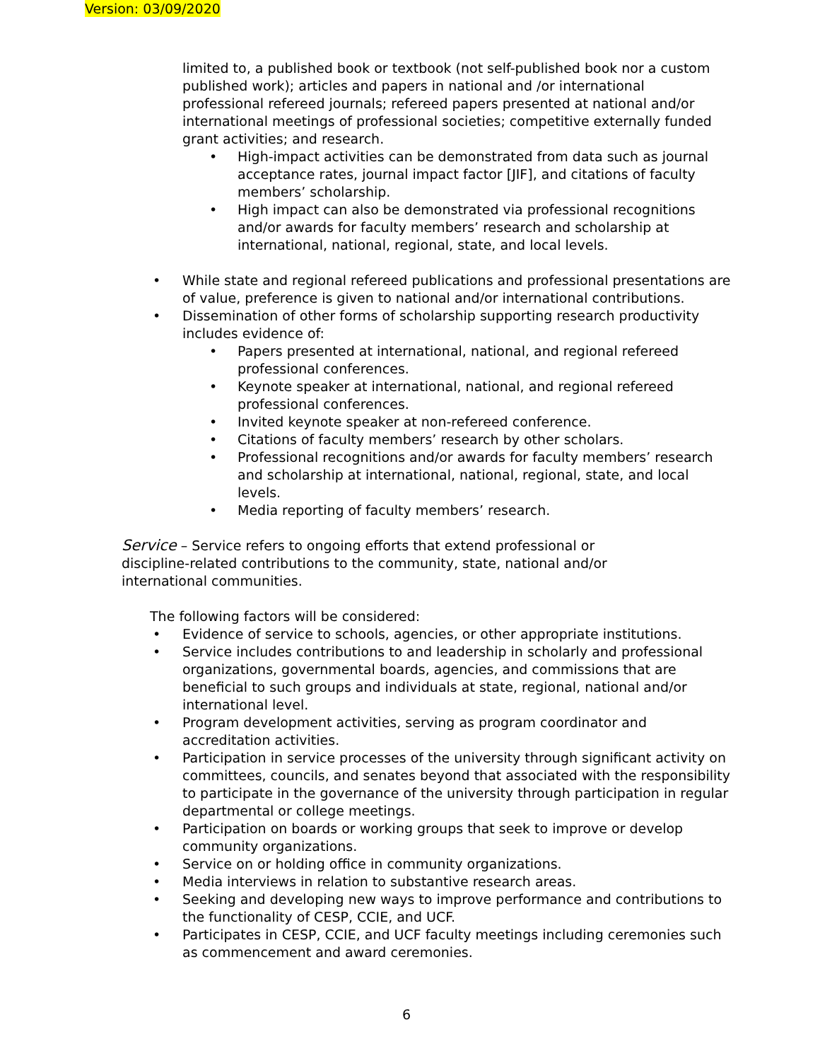Version: 03/09/2020
limited to, a published book or textbook (not self-published book nor a custom published work); articles and papers in national and /or international professional refereed journals; refereed papers presented at national and/or international meetings of professional societies; competitive externally funded grant activities; and research.
• High-impact activities can be demonstrated from data such as journal acceptance rates, journal impact factor [JIF], and citations of faculty members’ scholarship.
• High impact can also be demonstrated via professional recognitions and/or awards for faculty members’ research and scholarship at international, national, regional, state, and local levels.
• While state and regional refereed publications and professional presentations are of value, preference is given to national and/or international contributions.
• Dissemination of other forms of scholarship supporting research productivity includes evidence of:
• Papers presented at international, national, and regional refereed professional conferences.
• Keynote speaker at international, national, and regional refereed professional conferences.
• Invited keynote speaker at non-refereed conference.
• Citations of faculty members’ research by other scholars.
• Professional recognitions and/or awards for faculty members’ research and scholarship at international, national, regional, state, and local levels.
• Media reporting of faculty members’ research.
Service – Service refers to ongoing efforts that extend professional or discipline-related contributions to the community, state, national and/or international communities.
The following factors will be considered:
• Evidence of service to schools, agencies, or other appropriate institutions.
• Service includes contributions to and leadership in scholarly and professional organizations, governmental boards, agencies, and commissions that are beneficial to such groups and individuals at state, regional, national and/or international level.
• Program development activities, serving as program coordinator and accreditation activities.
• Participation in service processes of the university through significant activity on committees, councils, and senates beyond that associated with the responsibility to participate in the governance of the university through participation in regular departmental or college meetings.
• Participation on boards or working groups that seek to improve or develop community organizations.
• Service on or holding office in community organizations.
• Media interviews in relation to substantive research areas.
• Seeking and developing new ways to improve performance and contributions to the functionality of CESP, CCIE, and UCF.
• Participates in CESP, CCIE, and UCF faculty meetings including ceremonies such as commencement and award ceremonies.
6